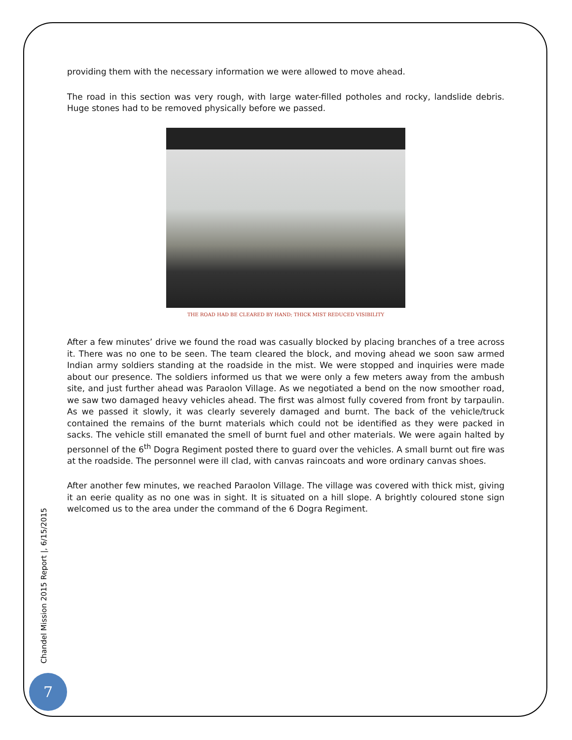providing them with the necessary information we were allowed to move ahead.
The road in this section was very rough, with large water-filled potholes and rocky, landslide debris. Huge stones had to be removed physically before we passed.
THE ROAD HAD BE CLEARED BY HAND; THICK MIST REDUCED VISIBILITY
After a few minutes’ drive we found the road was casually blocked by placing branches of a tree across it. There was no one to be seen. The team cleared the block, and moving ahead we soon saw armed Indian army soldiers standing at the roadside in the mist. We were stopped and inquiries were made about our presence. The soldiers informed us that we were only a few meters away from the ambush site, and just further ahead was Paraolon Village. As we negotiated a bend on the now smoother road, we saw two damaged heavy vehicles ahead. The first was almost fully covered from front by tarpaulin. As we passed it slowly, it was clearly severely damaged and burnt. The back of the vehicle/truck contained the remains of the burnt materials which could not be identified as they were packed in sacks. The vehicle still emanated the smell of burnt fuel and other materials. We were again halted by personnel of the 6<sup>th</sup> Dogra Regiment posted there to guard over the vehicles. A small burnt out fire was at the roadside. The personnel were ill clad, with canvas raincoats and wore ordinary canvas shoes.
After another few minutes, we reached Paraolon Village. The village was covered with thick mist, giving it an eerie quality as no one was in sight. It is situated on a hill slope. A brightly coloured stone sign welcomed us to the area under the command of the 6 Dogra Regiment.
Chandel Mission 2015 Report |, 6/15/2015
7